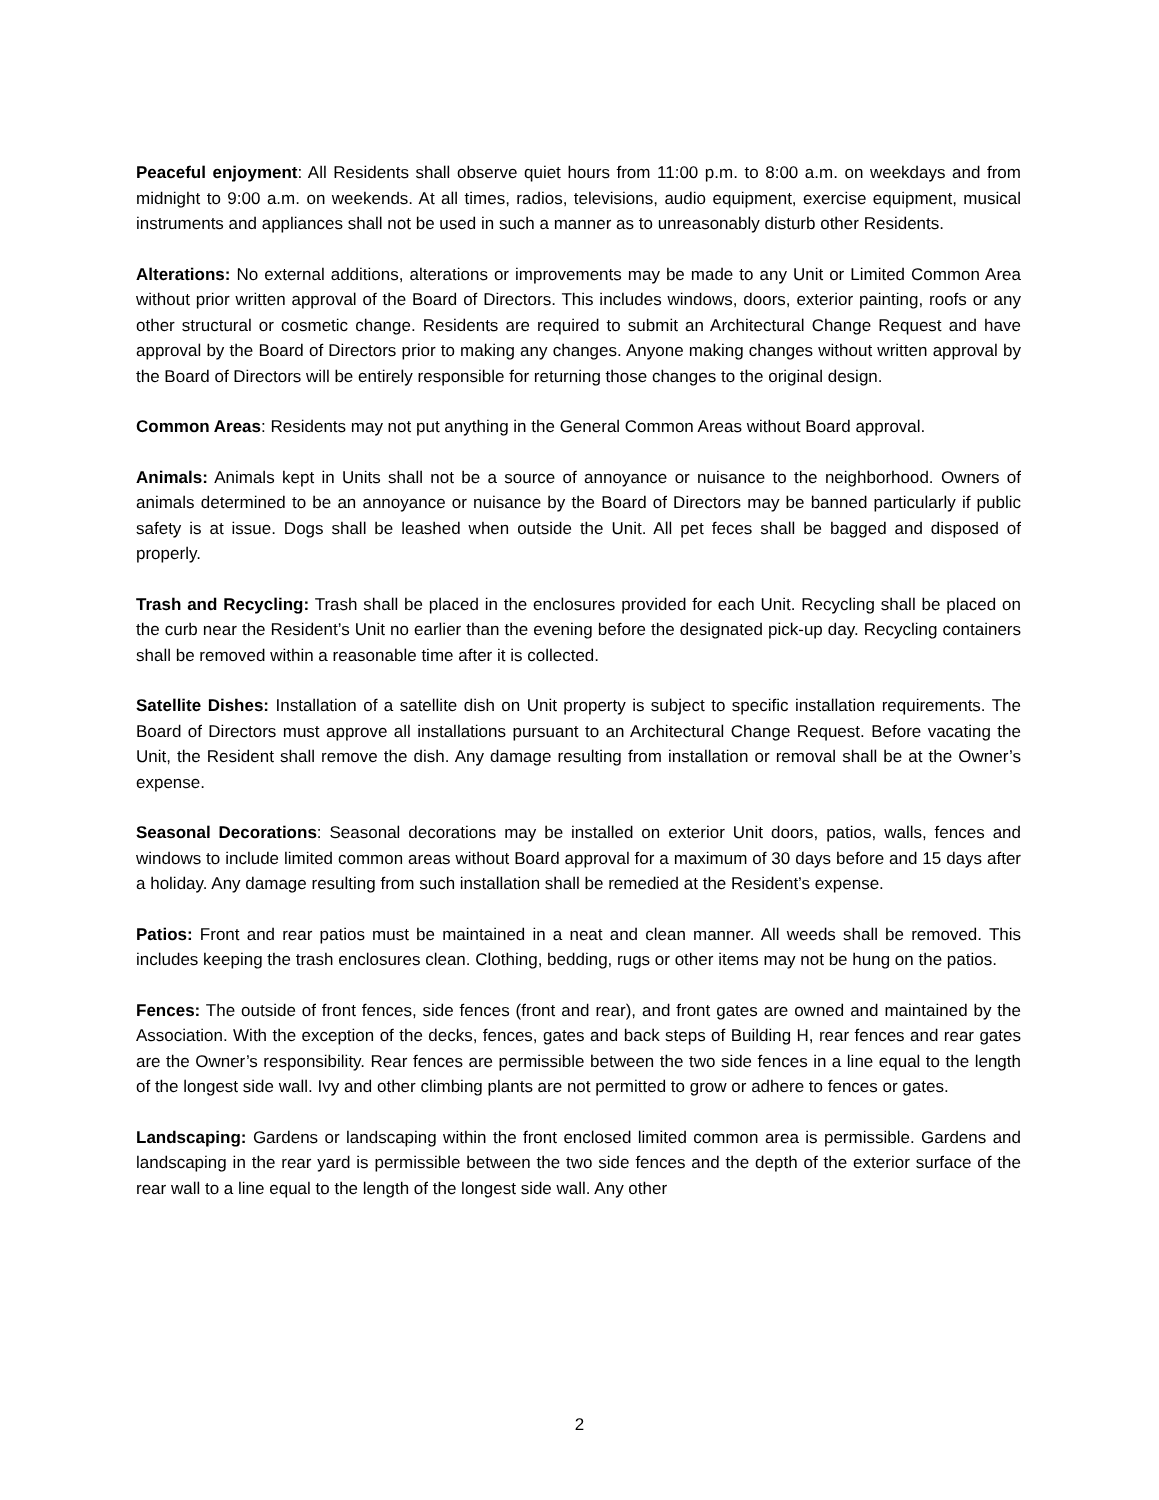Peaceful enjoyment: All Residents shall observe quiet hours from 11:00 p.m. to 8:00 a.m. on weekdays and from midnight to 9:00 a.m. on weekends. At all times, radios, televisions, audio equipment, exercise equipment, musical instruments and appliances shall not be used in such a manner as to unreasonably disturb other Residents.
Alterations: No external additions, alterations or improvements may be made to any Unit or Limited Common Area without prior written approval of the Board of Directors. This includes windows, doors, exterior painting, roofs or any other structural or cosmetic change. Residents are required to submit an Architectural Change Request and have approval by the Board of Directors prior to making any changes. Anyone making changes without written approval by the Board of Directors will be entirely responsible for returning those changes to the original design.
Common Areas: Residents may not put anything in the General Common Areas without Board approval.
Animals: Animals kept in Units shall not be a source of annoyance or nuisance to the neighborhood. Owners of animals determined to be an annoyance or nuisance by the Board of Directors may be banned particularly if public safety is at issue. Dogs shall be leashed when outside the Unit. All pet feces shall be bagged and disposed of properly.
Trash and Recycling: Trash shall be placed in the enclosures provided for each Unit. Recycling shall be placed on the curb near the Resident’s Unit no earlier than the evening before the designated pick-up day. Recycling containers shall be removed within a reasonable time after it is collected.
Satellite Dishes: Installation of a satellite dish on Unit property is subject to specific installation requirements. The Board of Directors must approve all installations pursuant to an Architectural Change Request. Before vacating the Unit, the Resident shall remove the dish. Any damage resulting from installation or removal shall be at the Owner’s expense.
Seasonal Decorations: Seasonal decorations may be installed on exterior Unit doors, patios, walls, fences and windows to include limited common areas without Board approval for a maximum of 30 days before and 15 days after a holiday. Any damage resulting from such installation shall be remedied at the Resident’s expense.
Patios: Front and rear patios must be maintained in a neat and clean manner. All weeds shall be removed. This includes keeping the trash enclosures clean. Clothing, bedding, rugs or other items may not be hung on the patios.
Fences: The outside of front fences, side fences (front and rear), and front gates are owned and maintained by the Association. With the exception of the decks, fences, gates and back steps of Building H, rear fences and rear gates are the Owner’s responsibility. Rear fences are permissible between the two side fences in a line equal to the length of the longest side wall. Ivy and other climbing plants are not permitted to grow or adhere to fences or gates.
Landscaping: Gardens or landscaping within the front enclosed limited common area is permissible. Gardens and landscaping in the rear yard is permissible between the two side fences and the depth of the exterior surface of the rear wall to a line equal to the length of the longest side wall. Any other
2